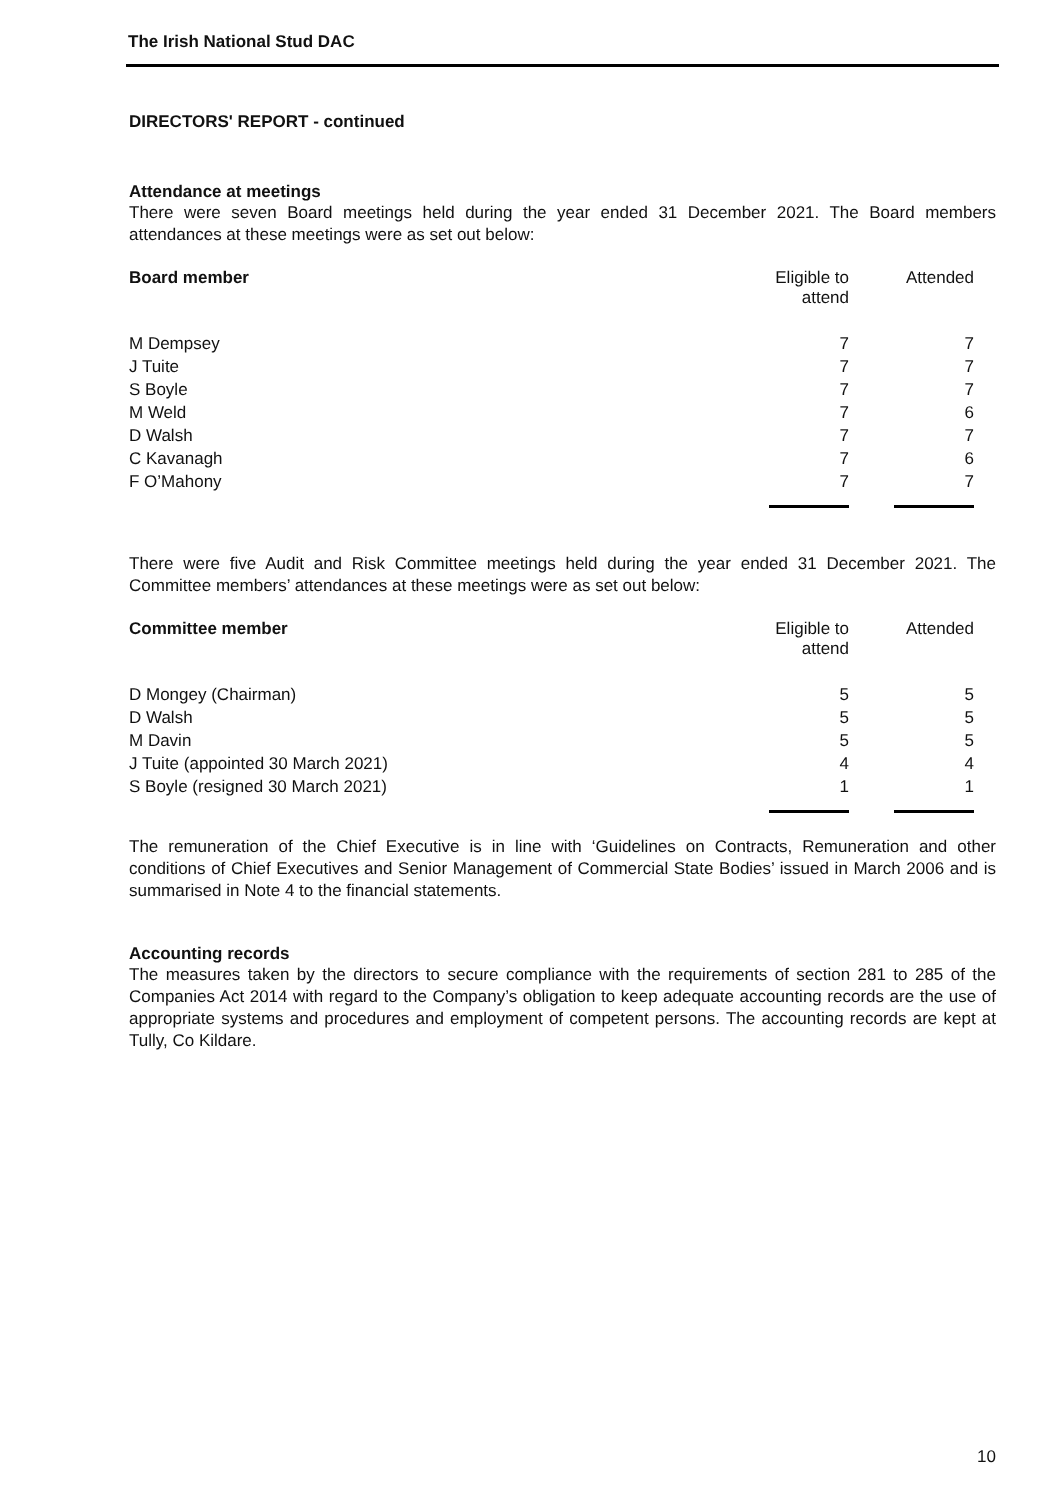The Irish National Stud DAC
DIRECTORS' REPORT - continued
Attendance at meetings
There were seven Board meetings held during the year ended 31 December 2021. The Board members attendances at these meetings were as set out below:
| Board member | Eligible to attend | Attended |
| --- | --- | --- |
| M Dempsey | 7 | 7 |
| J Tuite | 7 | 7 |
| S Boyle | 7 | 7 |
| M Weld | 7 | 6 |
| D Walsh | 7 | 7 |
| C Kavanagh | 7 | 6 |
| F O’Mahony | 7 | 7 |
There were five Audit and Risk Committee meetings held during the year ended 31 December 2021. The Committee members’ attendances at these meetings were as set out below:
| Committee member | Eligible to attend | Attended |
| --- | --- | --- |
| D Mongey (Chairman) | 5 | 5 |
| D Walsh | 5 | 5 |
| M Davin | 5 | 5 |
| J Tuite (appointed 30 March 2021) | 4 | 4 |
| S Boyle (resigned 30 March 2021) | 1 | 1 |
The remuneration of the Chief Executive is in line with ‘Guidelines on Contracts, Remuneration and other conditions of Chief Executives and Senior Management of Commercial State Bodies’ issued in March 2006 and is summarised in Note 4 to the financial statements.
Accounting records
The measures taken by the directors to secure compliance with the requirements of section 281 to 285 of the Companies Act 2014 with regard to the Company’s obligation to keep adequate accounting records are the use of appropriate systems and procedures and employment of competent persons. The accounting records are kept at Tully, Co Kildare.
10